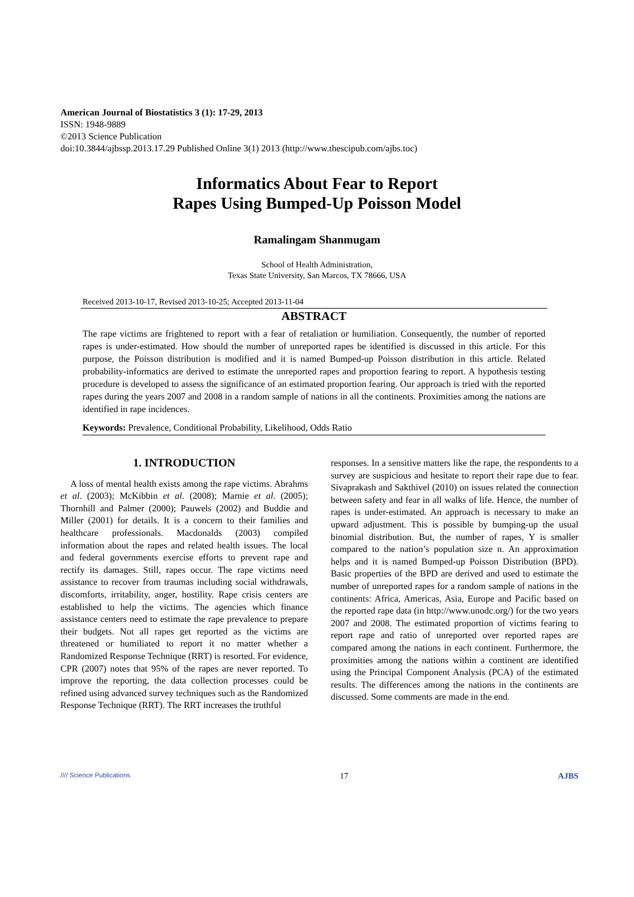American Journal of Biostatistics 3 (1): 17-29, 2013
ISSN: 1948-9889
©2013 Science Publication
doi:10.3844/ajbssp.2013.17.29 Published Online 3(1) 2013 (http://www.thescipub.com/ajbs.toc)
Informatics About Fear to Report
Rapes Using Bumped-Up Poisson Model
Ramalingam Shanmugam
School of Health Administration,
Texas State University, San Marcos, TX 78666, USA
Received 2013-10-17, Revised 2013-10-25; Accepted 2013-11-04
ABSTRACT
The rape victims are frightened to report with a fear of retaliation or humiliation. Consequently, the number of reported rapes is under-estimated. How should the number of unreported rapes be identified is discussed in this article. For this purpose, the Poisson distribution is modified and it is named Bumped-up Poisson distribution in this article. Related probability-informatics are derived to estimate the unreported rapes and proportion fearing to report. A hypothesis testing procedure is developed to assess the significance of an estimated proportion fearing. Our approach is tried with the reported rapes during the years 2007 and 2008 in a random sample of nations in all the continents. Proximities among the nations are identified in rape incidences.
Keywords: Prevalence, Conditional Probability, Likelihood, Odds Ratio
1. INTRODUCTION
A loss of mental health exists among the rape victims. Abrahms et al. (2003); McKibbin et al. (2008); Marnie et al. (2005); Thornhill and Palmer (2000); Pauwels (2002) and Buddie and Miller (2001) for details. It is a concern to their families and healthcare professionals. Macdonalds (2003) compiled information about the rapes and related health issues. The local and federal governments exercise efforts to prevent rape and rectify its damages. Still, rapes occur. The rape victims need assistance to recover from traumas including social withdrawals, discomforts, irritability, anger, hostility. Rape crisis centers are established to help the victims. The agencies which finance assistance centers need to estimate the rape prevalence to prepare their budgets. Not all rapes get reported as the victims are threatened or humiliated to report it no matter whether a Randomized Response Technique (RRT) is resorted. For evidence, CPR (2007) notes that 95% of the rapes are never reported. To improve the reporting, the data collection processes could be refined using advanced survey techniques such as the Randomized Response Technique (RRT). The RRT increases the truthful
responses. In a sensitive matters like the rape, the respondents to a survey are suspicious and hesitate to report their rape due to fear. Sivaprakash and Sakthivel (2010) on issues related the connection between safety and fear in all walks of life. Hence, the number of rapes is under-estimated. An approach is necessary to make an upward adjustment. This is possible by bumping-up the usual binomial distribution. But, the number of rapes, Y is smaller compared to the nation’s population size n. An approximation helps and it is named Bumped-up Poisson Distribution (BPD). Basic properties of the BPD are derived and used to estimate the number of unreported rapes for a random sample of nations in the continents: Africa, Americas, Asia, Europe and Pacific based on the reported rape data (in http://www.unodc.org/) for the two years 2007 and 2008. The estimated proportion of victims fearing to report rape and ratio of unreported over reported rapes are compared among the nations in each continent. Furthermore, the proximities among the nations within a continent are identified using the Principal Component Analysis (PCA) of the estimated results. The differences among the nations in the continents are discussed. Some comments are made in the end.
//// Science Publications 17 AJBS